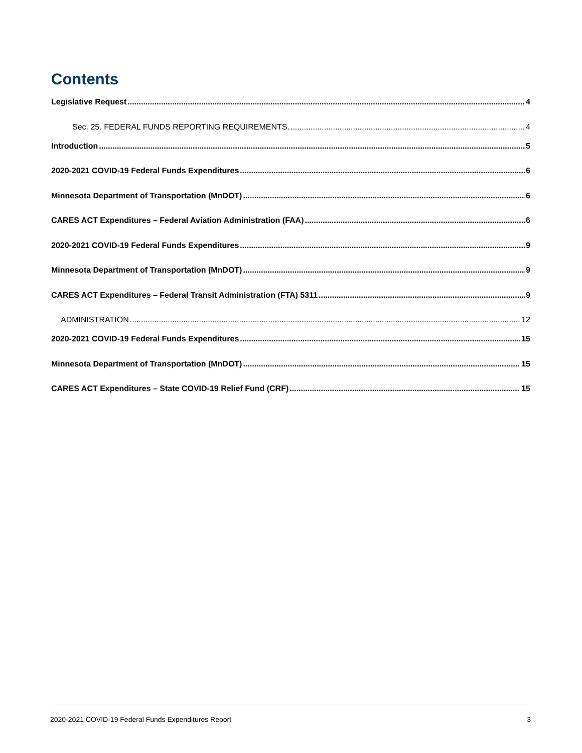Contents
Legislative Request 4
Sec. 25. FEDERAL FUNDS REPORTING REQUIREMENTS. 4
Introduction 5
2020-2021 COVID-19 Federal Funds Expenditures 6
Minnesota Department of Transportation (MnDOT) 6
CARES ACT Expenditures – Federal Aviation Administration (FAA) 6
2020-2021 COVID-19 Federal Funds Expenditures 9
Minnesota Department of Transportation (MnDOT) 9
CARES ACT Expenditures – Federal Transit Administration (FTA) 5311 9
ADMINISTRATION 12
2020-2021 COVID-19 Federal Funds Expenditures 15
Minnesota Department of Transportation (MnDOT) 15
CARES ACT Expenditures – State COVID-19 Relief Fund (CRF) 15
2020-2021 COVID-19 Federal Funds Expenditures Report 3